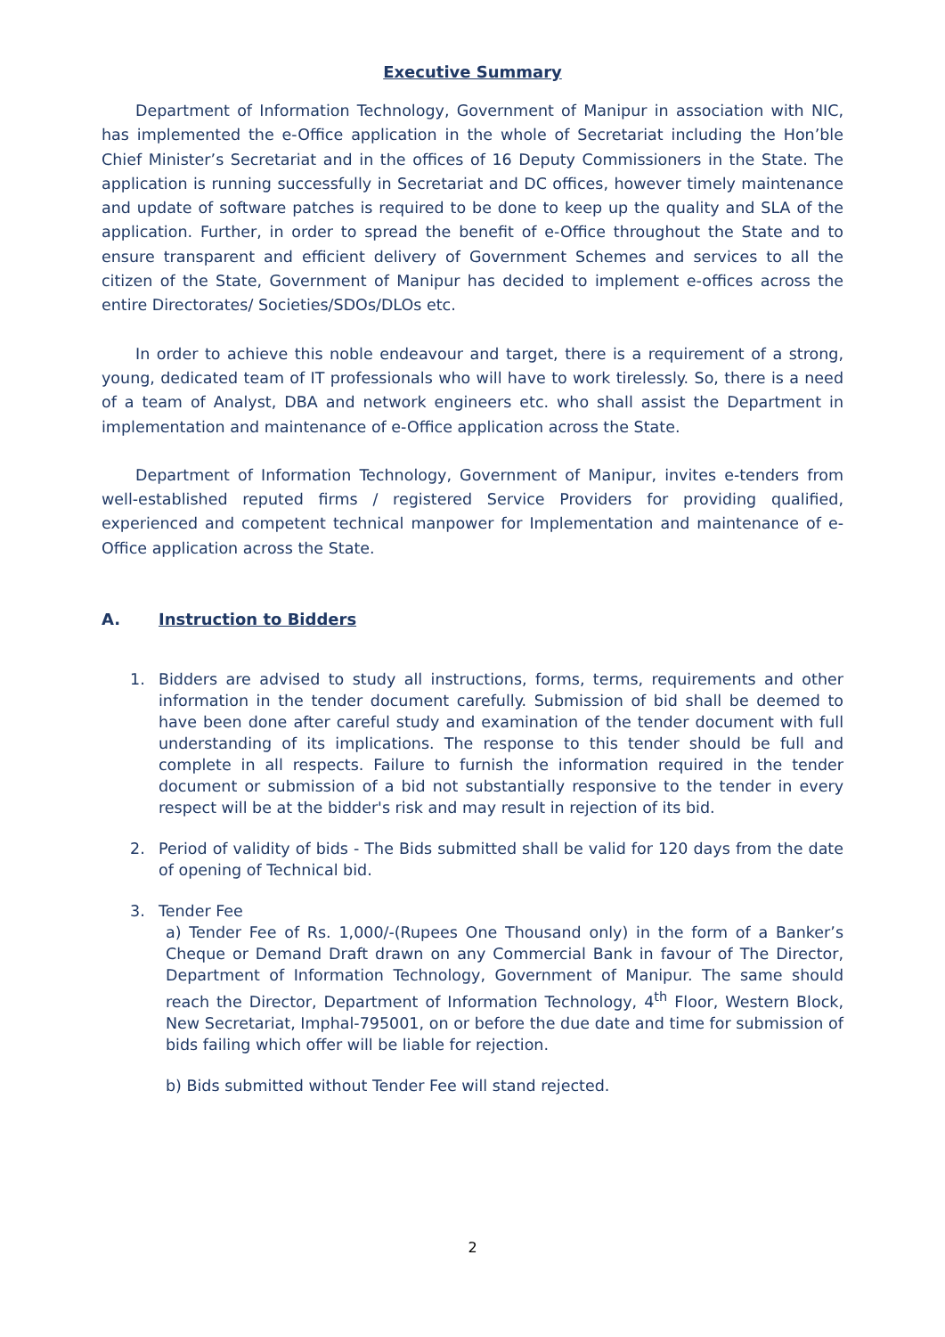Executive Summary
Department of Information Technology, Government of Manipur in association with NIC, has implemented the e-Office application in the whole of Secretariat including the Hon’ble Chief Minister’s Secretariat and in the offices of 16 Deputy Commissioners in the State. The application is running successfully in Secretariat and DC offices, however timely maintenance and update of software patches is required to be done to keep up the quality and SLA of the application. Further, in order to spread the benefit of e-Office throughout the State and to ensure transparent and efficient delivery of Government Schemes and services to all the citizen of the State, Government of Manipur has decided to implement e-offices across the entire Directorates/ Societies/SDOs/DLOs etc.
In order to achieve this noble endeavour and target, there is a requirement of a strong, young, dedicated team of IT professionals who will have to work tirelessly. So, there is a need of a team of Analyst, DBA and network engineers etc. who shall assist the Department in implementation and maintenance of e-Office application across the State.
Department of Information Technology, Government of Manipur, invites e-tenders from well-established reputed firms / registered Service Providers for providing qualified, experienced and competent technical manpower for Implementation and maintenance of e-Office application across the State.
A. Instruction to Bidders
1. Bidders are advised to study all instructions, forms, terms, requirements and other information in the tender document carefully. Submission of bid shall be deemed to have been done after careful study and examination of the tender document with full understanding of its implications. The response to this tender should be full and complete in all respects. Failure to furnish the information required in the tender document or submission of a bid not substantially responsive to the tender in every respect will be at the bidder's risk and may result in rejection of its bid.
2. Period of validity of bids - The Bids submitted shall be valid for 120 days from the date of opening of Technical bid.
3. Tender Fee
a) Tender Fee of Rs. 1,000/-(Rupees One Thousand only) in the form of a Banker’s Cheque or Demand Draft drawn on any Commercial Bank in favour of The Director, Department of Information Technology, Government of Manipur. The same should reach the Director, Department of Information Technology, 4<sup>th</sup> Floor, Western Block, New Secretariat, Imphal-795001, on or before the due date and time for submission of bids failing which offer will be liable for rejection.
b) Bids submitted without Tender Fee will stand rejected.
2